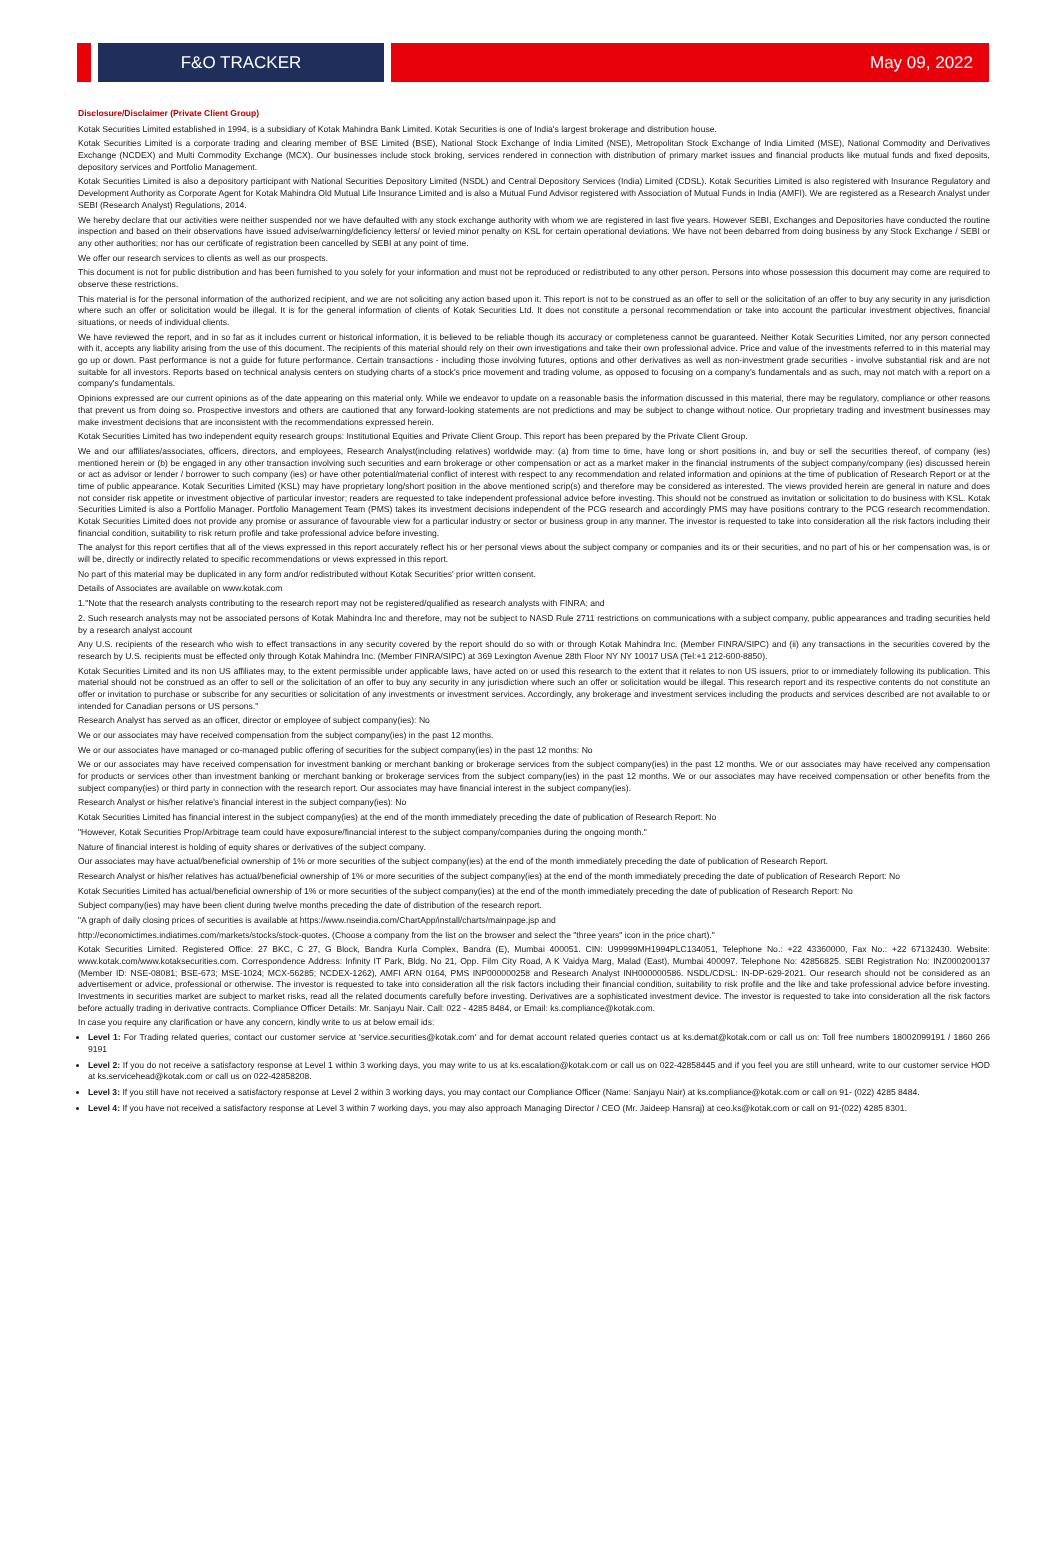F&O TRACKER May 09, 2022
Disclosure/Disclaimer (Private Client Group)
Kotak Securities Limited established in 1994, is a subsidiary of Kotak Mahindra Bank Limited. Kotak Securities is one of India's largest brokerage and distribution house.
Kotak Securities Limited is a corporate trading and clearing member of BSE Limited (BSE), National Stock Exchange of India Limited (NSE), Metropolitan Stock Exchange of India Limited (MSE), National Commodity and Derivatives Exchange (NCDEX) and Multi Commodity Exchange (MCX). Our businesses include stock broking, services rendered in connection with distribution of primary market issues and financial products like mutual funds and fixed deposits, depository services and Portfolio Management.
Kotak Securities Limited is also a depository participant with National Securities Depository Limited (NSDL) and Central Depository Services (India) Limited (CDSL). Kotak Securities Limited is also registered with Insurance Regulatory and Development Authority as Corporate Agent for Kotak Mahindra Old Mutual Life Insurance Limited and is also a Mutual Fund Advisor registered with Association of Mutual Funds in India (AMFI). We are registered as a Research Analyst under SEBI (Research Analyst) Regulations, 2014.
We hereby declare that our activities were neither suspended nor we have defaulted with any stock exchange authority with whom we are registered in last five years. However SEBI, Exchanges and Depositories have conducted the routine inspection and based on their observations have issued advise/warning/deficiency letters/ or levied minor penalty on KSL for certain operational deviations. We have not been debarred from doing business by any Stock Exchange / SEBI or any other authorities; nor has our certificate of registration been cancelled by SEBI at any point of time.
We offer our research services to clients as well as our prospects.
This document is not for public distribution and has been furnished to you solely for your information and must not be reproduced or redistributed to any other person. Persons into whose possession this document may come are required to observe these restrictions.
This material is for the personal information of the authorized recipient, and we are not soliciting any action based upon it. This report is not to be construed as an offer to sell or the solicitation of an offer to buy any security in any jurisdiction where such an offer or solicitation would be illegal. It is for the general information of clients of Kotak Securities Ltd. It does not constitute a personal recommendation or take into account the particular investment objectives, financial situations, or needs of individual clients.
We have reviewed the report, and in so far as it includes current or historical information, it is believed to be reliable though its accuracy or completeness cannot be guaranteed. Neither Kotak Securities Limited, nor any person connected with it, accepts any liability arising from the use of this document. The recipients of this material should rely on their own investigations and take their own professional advice. Price and value of the investments referred to in this material may go up or down. Past performance is not a guide for future performance. Certain transactions - including those involving futures, options and other derivatives as well as non-investment grade securities - involve substantial risk and are not suitable for all investors. Reports based on technical analysis centers on studying charts of a stock's price movement and trading volume, as opposed to focusing on a company's fundamentals and as such, may not match with a report on a company's fundamentals.
Opinions expressed are our current opinions as of the date appearing on this material only. While we endeavor to update on a reasonable basis the information discussed in this material, there may be regulatory, compliance or other reasons that prevent us from doing so. Prospective investors and others are cautioned that any forward-looking statements are not predictions and may be subject to change without notice. Our proprietary trading and investment businesses may make investment decisions that are inconsistent with the recommendations expressed herein.
Kotak Securities Limited has two independent equity research groups: Institutional Equities and Private Client Group. This report has been prepared by the Private Client Group.
We and our affiliates/associates, officers, directors, and employees, Research Analyst(including relatives) worldwide may: (a) from time to time, have long or short positions in, and buy or sell the securities thereof, of company (ies) mentioned herein or (b) be engaged in any other transaction involving such securities and earn brokerage or other compensation or act as a market maker in the financial instruments of the subject company/company (ies) discussed herein or act as advisor or lender / borrower to such company (ies) or have other potential/material conflict of interest with respect to any recommendation and related information and opinions at the time of publication of Research Report or at the time of public appearance. Kotak Securities Limited (KSL) may have proprietary long/short position in the above mentioned scrip(s) and therefore may be considered as interested. The views provided herein are general in nature and does not consider risk appetite or investment objective of particular investor; readers are requested to take independent professional advice before investing. This should not be construed as invitation or solicitation to do business with KSL. Kotak Securities Limited is also a Portfolio Manager. Portfolio Management Team (PMS) takes its investment decisions independent of the PCG research and accordingly PMS may have positions contrary to the PCG research recommendation. Kotak Securities Limited does not provide any promise or assurance of favourable view for a particular industry or sector or business group in any manner. The investor is requested to take into consideration all the risk factors including their financial condition, suitability to risk return profile and take professional advice before investing.
The analyst for this report certifies that all of the views expressed in this report accurately reflect his or her personal views about the subject company or companies and its or their securities, and no part of his or her compensation was, is or will be, directly or indirectly related to specific recommendations or views expressed in this report.
No part of this material may be duplicated in any form and/or redistributed without Kotak Securities' prior written consent.
Details of Associates are available on www.kotak.com
1."Note that the research analysts contributing to the research report may not be registered/qualified as research analysts with FINRA; and
2. Such research analysts may not be associated persons of Kotak Mahindra Inc and therefore, may not be subject to NASD Rule 2711 restrictions on communications with a subject company, public appearances and trading securities held by a research analyst account
Any U.S. recipients of the research who wish to effect transactions in any security covered by the report should do so with or through Kotak Mahindra Inc. (Member FINRA/SIPC) and (ii) any transactions in the securities covered by the research by U.S. recipients must be effected only through Kotak Mahindra Inc. (Member FINRA/SIPC) at 369 Lexington Avenue 28th Floor NY NY 10017 USA (Tel:+1 212-600-8850).
Kotak Securities Limited and its non US affiliates may, to the extent permissible under applicable laws, have acted on or used this research to the extent that it relates to non US issuers, prior to or immediately following its publication. This material should not be construed as an offer to sell or the solicitation of an offer to buy any security in any jurisdiction where such an offer or solicitation would be illegal. This research report and its respective contents do not constitute an offer or invitation to purchase or subscribe for any securities or solicitation of any investments or investment services. Accordingly, any brokerage and investment services including the products and services described are not available to or intended for Canadian persons or US persons."
Research Analyst has served as an officer, director or employee of subject company(ies): No
We or our associates may have received compensation from the subject company(ies) in the past 12 months.
We or our associates have managed or co-managed public offering of securities for the subject company(ies) in the past 12 months: No
We or our associates may have received compensation for investment banking or merchant banking or brokerage services from the subject company(ies) in the past 12 months. We or our associates may have received any compensation for products or services other than investment banking or merchant banking or brokerage services from the subject company(ies) in the past 12 months. We or our associates may have received compensation or other benefits from the subject company(ies) or third party in connection with the research report. Our associates may have financial interest in the subject company(ies).
Research Analyst or his/her relative's financial interest in the subject company(ies): No
Kotak Securities Limited has financial interest in the subject company(ies) at the end of the month immediately preceding the date of publication of Research Report: No
"However, Kotak Securities Prop/Arbitrage team could have exposure/financial interest to the subject company/companies during the ongoing month."
Nature of financial interest is holding of equity shares or derivatives of the subject company.
Our associates may have actual/beneficial ownership of 1% or more securities of the subject company(ies) at the end of the month immediately preceding the date of publication of Research Report.
Research Analyst or his/her relatives has actual/beneficial ownership of 1% or more securities of the subject company(ies) at the end of the month immediately preceding the date of publication of Research Report: No
Kotak Securities Limited has actual/beneficial ownership of 1% or more securities of the subject company(ies) at the end of the month immediately preceding the date of publication of Research Report: No
Subject company(ies) may have been client during twelve months preceding the date of distribution of the research report.
"A graph of daily closing prices of securities is available at https://www.nseindia.com/ChartApp/install/charts/mainpage.jsp and
http://economictimes.indiatimes.com/markets/stocks/stock-quotes. (Choose a company from the list on the browser and select the "three years" icon in the price chart)."
Kotak Securities Limited. Registered Office: 27 BKC, C 27, G Block, Bandra Kurla Complex, Bandra (E), Mumbai 400051. CIN: U99999MH1994PLC134051, Telephone No.: +22 43360000, Fax No.: +22 67132430. Website: www.kotak.com/www.kotaksecurities.com. Correspondence Address: Infinity IT Park, Bldg. No 21, Opp. Film City Road, A K Vaidya Marg, Malad (East), Mumbai 400097. Telephone No: 42856825. SEBI Registration No: INZ000200137 (Member ID: NSE-08081; BSE-673; MSE-1024; MCX-56285; NCDEX-1262), AMFI ARN 0164, PMS INP000000258 and Research Analyst INH000000586. NSDL/CDSL: IN-DP-629-2021. Our research should not be considered as an advertisement or advice, professional or otherwise. The investor is requested to take into consideration all the risk factors including their financial condition, suitability to risk profile and the like and take professional advice before investing. Investments in securities market are subject to market risks, read all the related documents carefully before investing. Derivatives are a sophisticated investment device. The investor is requested to take into consideration all the risk factors before actually trading in derivative contracts. Compliance Officer Details: Mr. Sanjayu Nair. Call: 022 - 4285 8484, or Email: ks.compliance@kotak.com.
In case you require any clarification or have any concern, kindly write to us at below email ids:
Level 1: For Trading related queries, contact our customer service at 'service.securities@kotak.com' and for demat account related queries contact us at ks.demat@kotak.com or call us on: Toll free numbers 18002099191 / 1860 266 9191
Level 2: If you do not receive a satisfactory response at Level 1 within 3 working days, you may write to us at ks.escalation@kotak.com or call us on 022-42858445 and if you feel you are still unheard, write to our customer service HOD at ks.servicehead@kotak.com or call us on 022-42858208.
Level 3: If you still have not received a satisfactory response at Level 2 within 3 working days, you may contact our Compliance Officer (Name: Sanjayu Nair) at ks.compliance@kotak.com or call on 91- (022) 4285 8484.
Level 4: If you have not received a satisfactory response at Level 3 within 7 working days, you may also approach Managing Director / CEO (Mr. Jaideep Hansraj) at ceo.ks@kotak.com or call on 91-(022) 4285 8301.